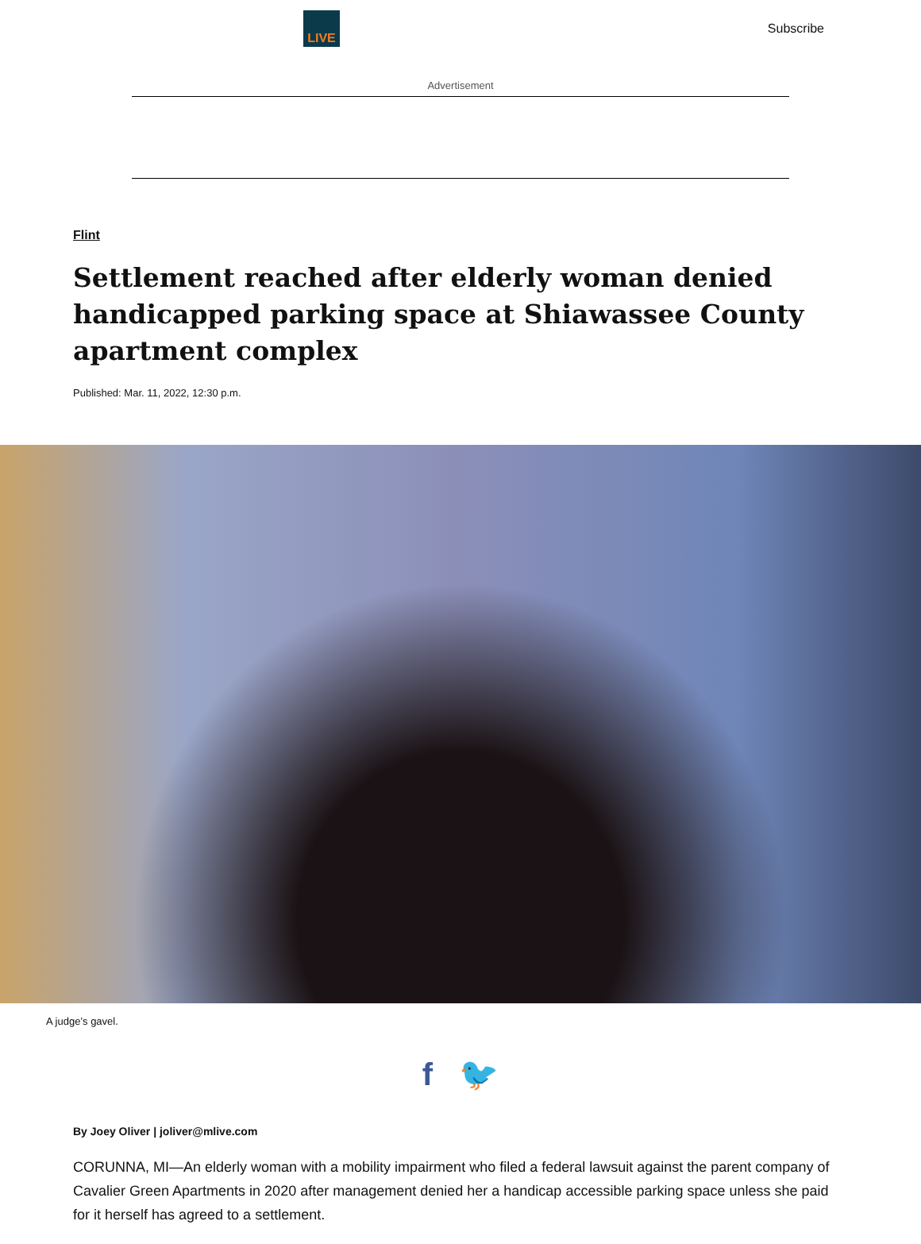LIVE
Subscribe
Advertisement
Flint
Settlement reached after elderly woman denied handicapped parking space at Shiawassee County apartment complex
Published: Mar. 11, 2022, 12:30 p.m.
A judge’s gavel.
f 🐦
By Joey Oliver | joliver@mlive.com
CORUNNA, MI—An elderly woman with a mobility impairment who filed a federal lawsuit against the parent company of Cavalier Green Apartments in 2020 after management denied her a handicap accessible parking space unless she paid for it herself has agreed to a settlement.